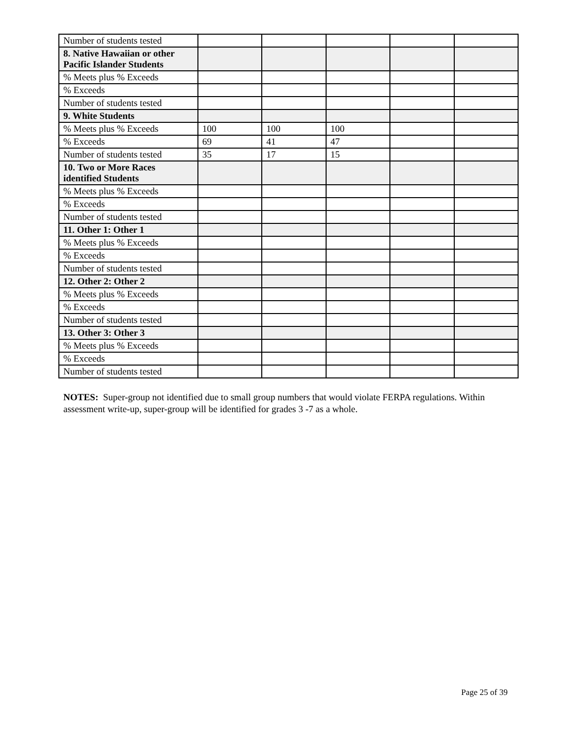| Number of students tested | | | | | |
| 8. Native Hawaiian or other Pacific Islander Students | | | | | |
| % Meets plus % Exceeds | | | | | |
| % Exceeds | | | | | |
| Number of students tested | | | | | |
| 9. White Students | | | | | |
| % Meets plus % Exceeds | 100 | 100 | 100 | | |
| % Exceeds | 69 | 41 | 47 | | |
| Number of students tested | 35 | 17 | 15 | | |
| 10. Two or More Races identified Students | | | | | |
| % Meets plus % Exceeds | | | | | |
| % Exceeds | | | | | |
| Number of students tested | | | | | |
| 11. Other 1: Other 1 | | | | | |
| % Meets plus % Exceeds | | | | | |
| % Exceeds | | | | | |
| Number of students tested | | | | | |
| 12. Other 2: Other 2 | | | | | |
| % Meets plus % Exceeds | | | | | |
| % Exceeds | | | | | |
| Number of students tested | | | | | |
| 13. Other 3: Other 3 | | | | | |
| % Meets plus % Exceeds | | | | | |
| % Exceeds | | | | | |
| Number of students tested | | | | | |
NOTES: Super-group not identified due to small group numbers that would violate FERPA regulations. Within assessment write-up, super-group will be identified for grades 3 -7 as a whole.
Page 25 of 39